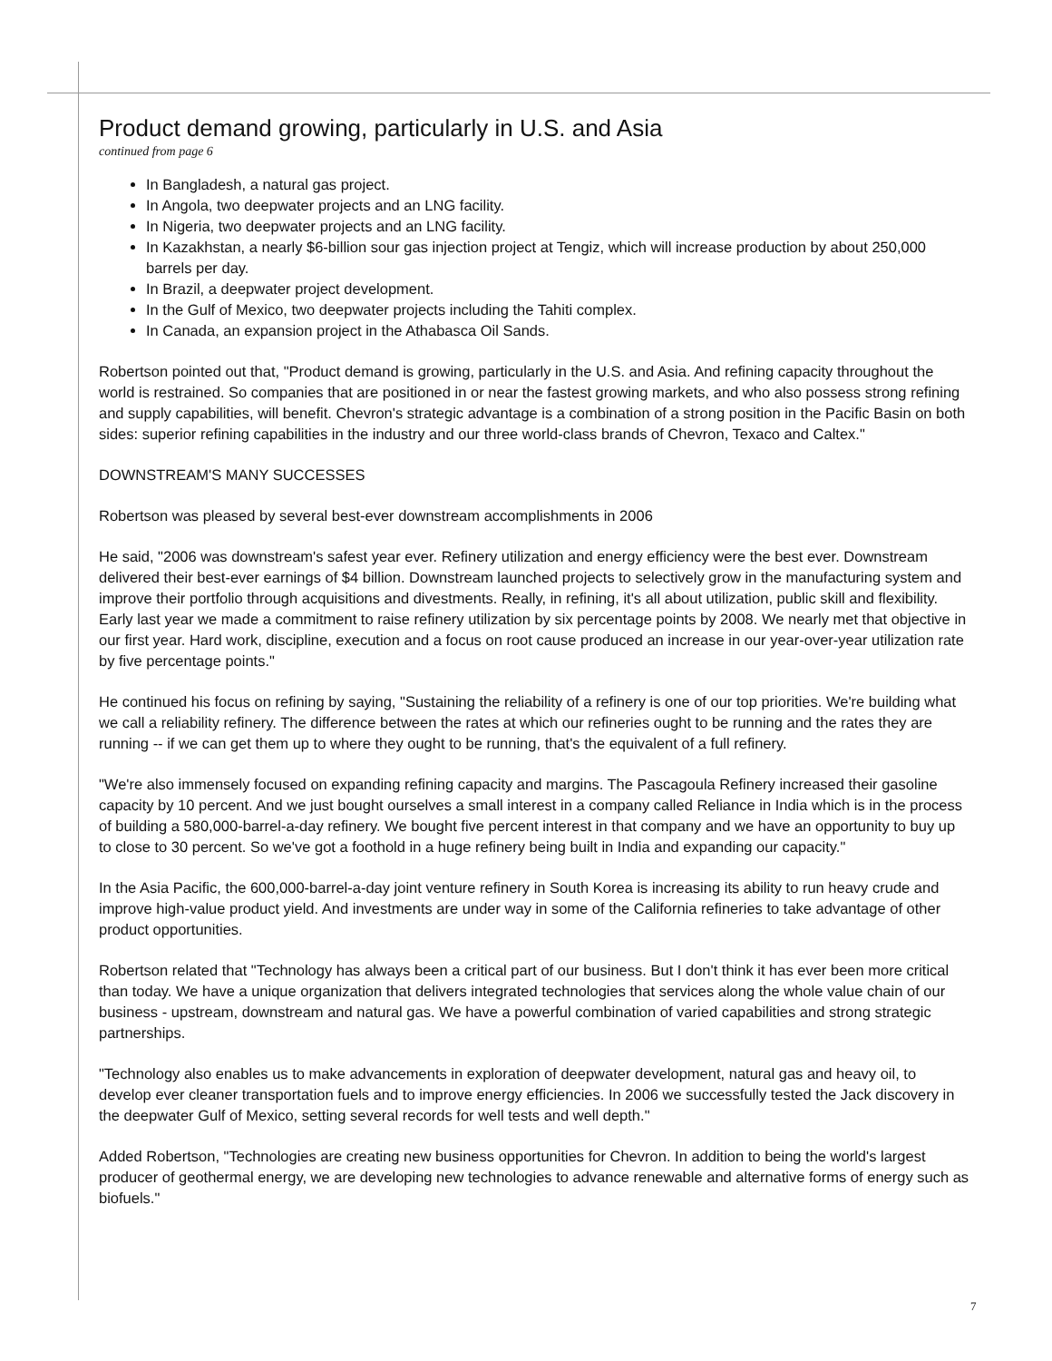Product demand growing, particularly in U.S. and Asia
continued from page 6
In Bangladesh, a natural gas project.
In Angola, two deepwater projects and an LNG facility.
In Nigeria, two deepwater projects and an LNG facility.
In Kazakhstan, a nearly $6-billion sour gas injection project at Tengiz, which will increase production by about 250,000 barrels per day.
In Brazil, a deepwater project development.
In the Gulf of Mexico, two deepwater projects including the Tahiti complex.
In Canada, an expansion project in the Athabasca Oil Sands.
Robertson pointed out that, "Product demand is growing, particularly in the U.S. and Asia. And refining capacity throughout the world is restrained. So companies that are positioned in or near the fastest growing markets, and who also possess strong refining and supply capabilities, will benefit. Chevron's strategic advantage is a combination of a strong position in the Pacific Basin on both sides: superior refining capabilities in the industry and our three world-class brands of Chevron, Texaco and Caltex."
DOWNSTREAM'S MANY SUCCESSES
Robertson was pleased by several best-ever downstream accomplishments in 2006
He said, "2006 was downstream's safest year ever. Refinery utilization and energy efficiency were the best ever. Downstream delivered their best-ever earnings of $4 billion. Downstream launched projects to selectively grow in the manufacturing system and improve their portfolio through acquisitions and divestments. Really, in refining, it's all about utilization, public skill and flexibility. Early last year we made a commitment to raise refinery utilization by six percentage points by 2008. We nearly met that objective in our first year. Hard work, discipline, execution and a focus on root cause produced an increase in our year-over-year utilization rate by five percentage points."
He continued his focus on refining by saying, "Sustaining the reliability of a refinery is one of our top priorities. We're building what we call a reliability refinery. The difference between the rates at which our refineries ought to be running and the rates they are running -- if we can get them up to where they ought to be running, that's the equivalent of a full refinery.
"We're also immensely focused on expanding refining capacity and margins. The Pascagoula Refinery increased their gasoline capacity by 10 percent. And we just bought ourselves a small interest in a company called Reliance in India which is in the process of building a 580,000-barrel-a-day refinery. We bought five percent interest in that company and we have an opportunity to buy up to close to 30 percent. So we've got a foothold in a huge refinery being built in India and expanding our capacity."
In the Asia Pacific, the 600,000-barrel-a-day joint venture refinery in South Korea is increasing its ability to run heavy crude and improve high-value product yield. And investments are under way in some of the California refineries to take advantage of other product opportunities.
Robertson related that "Technology has always been a critical part of our business. But I don't think it has ever been more critical than today. We have a unique organization that delivers integrated technologies that services along the whole value chain of our business - upstream, downstream and natural gas. We have a powerful combination of varied capabilities and strong strategic partnerships.
"Technology also enables us to make advancements in exploration of deepwater development, natural gas and heavy oil, to develop ever cleaner transportation fuels and to improve energy efficiencies. In 2006 we successfully tested the Jack discovery in the deepwater Gulf of Mexico, setting several records for well tests and well depth."
Added Robertson, "Technologies are creating new business opportunities for Chevron. In addition to being the world's largest producer of geothermal energy, we are developing new technologies to advance renewable and alternative forms of energy such as biofuels."
7